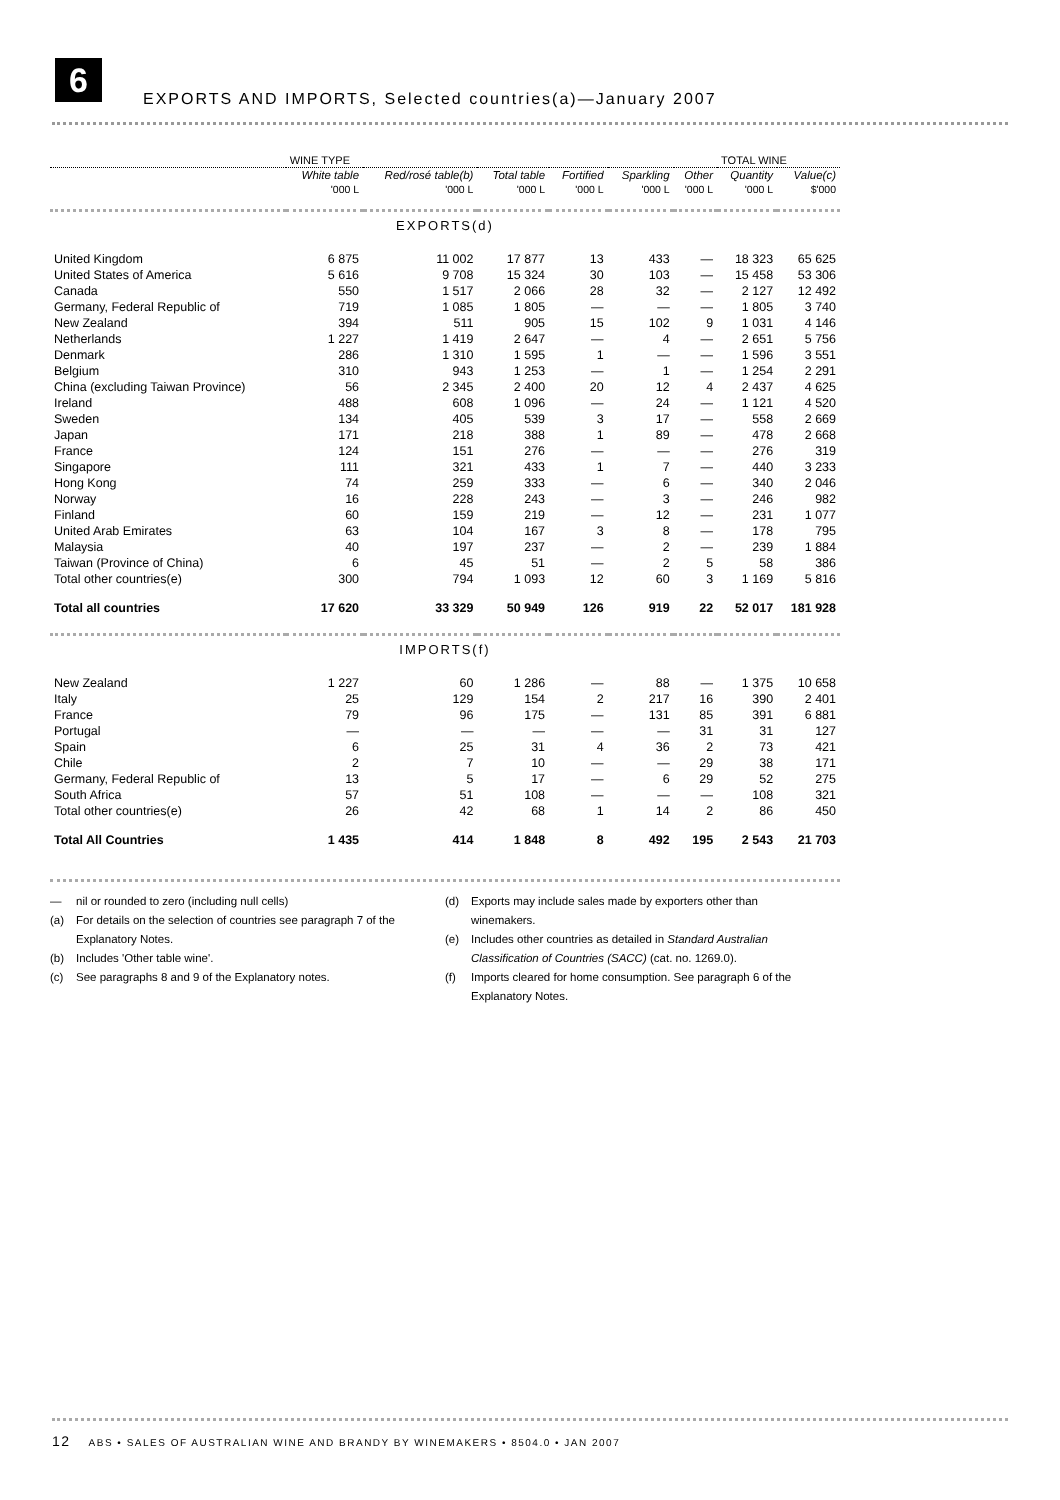6
EXPORTS AND IMPORTS, Selected countries(a)—January 2007
| | WINE TYPE | | | | | | TOTAL WINE | |
| --- | --- | --- | --- | --- | --- | --- | --- | --- |
| | White table | Red/rosé table(b) | Total table | Fortified | Sparkling | Other | Quantity | Value(c) |
| | '000 L | '000 L | '000 L | '000 L | '000 L | '000 L | '000 L | $'000 |
| EXPORTS(d) | | | | | | | | |
| United Kingdom | 6 875 | 11 002 | 17 877 | 13 | 433 | — | 18 323 | 65 625 |
| United States of America | 5 616 | 9 708 | 15 324 | 30 | 103 | — | 15 458 | 53 306 |
| Canada | 550 | 1 517 | 2 066 | 28 | 32 | — | 2 127 | 12 492 |
| Germany, Federal Republic of | 719 | 1 085 | 1 805 | — | — | — | 1 805 | 3 740 |
| New Zealand | 394 | 511 | 905 | 15 | 102 | 9 | 1 031 | 4 146 |
| Netherlands | 1 227 | 1 419 | 2 647 | — | 4 | — | 2 651 | 5 756 |
| Denmark | 286 | 1 310 | 1 595 | 1 | — | — | 1 596 | 3 551 |
| Belgium | 310 | 943 | 1 253 | — | 1 | — | 1 254 | 2 291 |
| China (excluding Taiwan Province) | 56 | 2 345 | 2 400 | 20 | 12 | 4 | 2 437 | 4 625 |
| Ireland | 488 | 608 | 1 096 | — | 24 | — | 1 121 | 4 520 |
| Sweden | 134 | 405 | 539 | 3 | 17 | — | 558 | 2 669 |
| Japan | 171 | 218 | 388 | 1 | 89 | — | 478 | 2 668 |
| France | 124 | 151 | 276 | — | — | — | 276 | 319 |
| Singapore | 111 | 321 | 433 | 1 | 7 | — | 440 | 3 233 |
| Hong Kong | 74 | 259 | 333 | — | 6 | — | 340 | 2 046 |
| Norway | 16 | 228 | 243 | — | 3 | — | 246 | 982 |
| Finland | 60 | 159 | 219 | — | 12 | — | 231 | 1 077 |
| United Arab Emirates | 63 | 104 | 167 | 3 | 8 | — | 178 | 795 |
| Malaysia | 40 | 197 | 237 | — | 2 | — | 239 | 1 884 |
| Taiwan (Province of China) | 6 | 45 | 51 | — | 2 | 5 | 58 | 386 |
| Total other countries(e) | 300 | 794 | 1 093 | 12 | 60 | 3 | 1 169 | 5 816 |
| Total all countries | 17 620 | 33 329 | 50 949 | 126 | 919 | 22 | 52 017 | 181 928 |
| IMPORTS(f) | | | | | | | | |
| New Zealand | 1 227 | 60 | 1 286 | — | 88 | — | 1 375 | 10 658 |
| Italy | 25 | 129 | 154 | 2 | 217 | 16 | 390 | 2 401 |
| France | 79 | 96 | 175 | — | 131 | 85 | 391 | 6 881 |
| Portugal | — | — | — | — | — | 31 | 31 | 127 |
| Spain | 6 | 25 | 31 | 4 | 36 | 2 | 73 | 421 |
| Chile | 2 | 7 | 10 | — | — | 29 | 38 | 171 |
| Germany, Federal Republic of | 13 | 5 | 17 | — | 6 | 29 | 52 | 275 |
| South Africa | 57 | 51 | 108 | — | — | — | 108 | 321 |
| Total other countries(e) | 26 | 42 | 68 | 1 | 14 | 2 | 86 | 450 |
| Total All Countries | 1 435 | 414 | 1 848 | 8 | 492 | 195 | 2 543 | 21 703 |
— nil or rounded to zero (including null cells)
(a) For details on the selection of countries see paragraph 7 of the
Explanatory Notes.
(b) Includes 'Other table wine'.
(c) See paragraphs 8 and 9 of the Explanatory notes.
(d) Exports may include sales made by exporters other than
winemakers.
(e) Includes other countries as detailed in Standard Australian
Classification of Countries (SACC) (cat. no. 1269.0).
(f) Imports cleared for home consumption. See paragraph 6 of the
Explanatory Notes.
12 ABS • SALES OF AUSTRALIAN WINE AND BRANDY BY WINEMAKERS • 8504.0 • JAN 2007